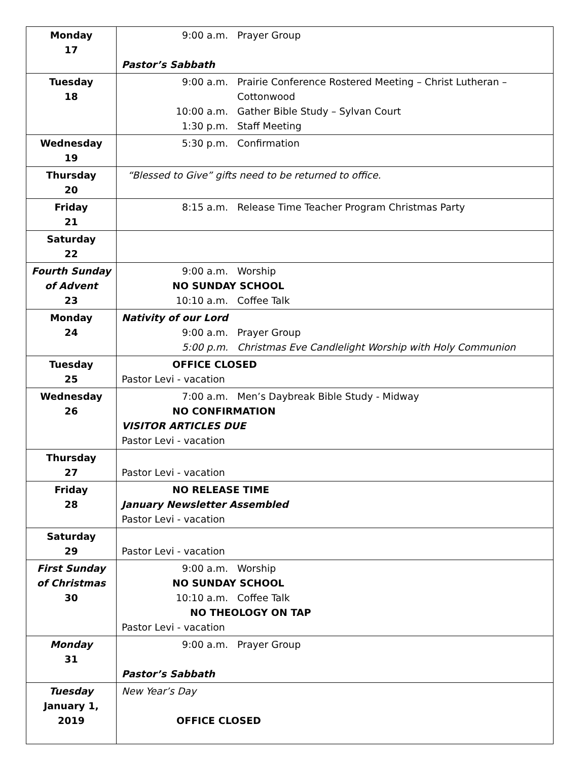| Monday 17 | 9:00 a.m. Prayer Group Pastor’s Sabbath |
| Tuesday 18 | 9:00 a.m. Prairie Conference Rostered Meeting – Christ Lutheran – Cottonwood 10:00 a.m. Gather Bible Study – Sylvan Court 1:30 p.m. Staff Meeting |
| Wednesday 19 | 5:30 p.m. Confirmation |
| Thursday 20 | “Blessed to Give” gifts need to be returned to office. |
| Friday 21 | 8:15 a.m. Release Time Teacher Program Christmas Party |
| Saturday 22 | |
| Fourth Sunday of Advent 23 | 9:00 a.m. Worship NO SUNDAY SCHOOL 10:10 a.m. Coffee Talk |
| Monday 24 | Nativity of our Lord 9:00 a.m. Prayer Group 5:00 p.m. Christmas Eve Candlelight Worship with Holy Communion |
| Tuesday 25 | OFFICE CLOSED Pastor Levi - vacation |
| Wednesday 26 | 7:00 a.m. Men’s Daybreak Bible Study - Midway NO CONFIRMATION VISITOR ARTICLES DUE Pastor Levi - vacation |
| Thursday 27 | Pastor Levi - vacation |
| Friday 28 | NO RELEASE TIME January Newsletter Assembled Pastor Levi - vacation |
| Saturday 29 | Pastor Levi - vacation |
| First Sunday of Christmas 30 | 9:00 a.m. Worship NO SUNDAY SCHOOL 10:10 a.m. Coffee Talk NO THEOLOGY ON TAP Pastor Levi - vacation |
| Monday 31 | 9:00 a.m. Prayer Group Pastor’s Sabbath |
| Tuesday January 1, 2019 | New Year’s Day OFFICE CLOSED |